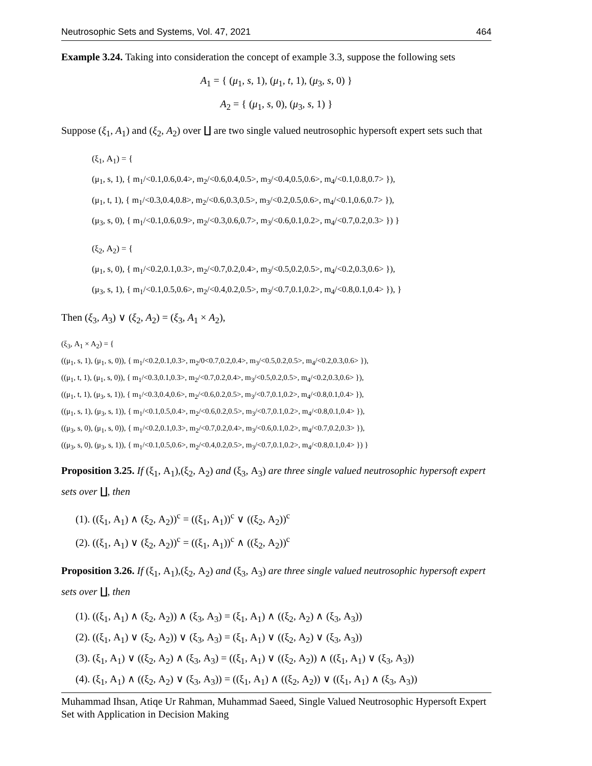Neutrosophic Sets and Systems, Vol. 47, 2021 464
Example 3.24. Taking into consideration the concept of example 3.3, suppose the following sets
A<sub>1</sub> = { (μ<sub>1</sub>, s, 1), (μ<sub>1</sub>, t, 1), (μ<sub>3</sub>, s, 0) }
A<sub>2</sub> = { (μ<sub>1</sub>, s, 0), (μ<sub>3</sub>, s, 1) }
Suppose (ξ<sub>1</sub>, A<sub>1</sub>) and (ξ<sub>2</sub>, A<sub>2</sub>) over ∐ are two single valued neutrosophic hypersoft expert sets such that
(ξ<sub>1</sub>, A<sub>1</sub>) = {
(μ<sub>1</sub>, s, 1), { m<sub>1</sub>/<0.1,0.6,0.4>, m<sub>2</sub>/<0.6,0.4,0.5>, m<sub>3</sub>/<0.4,0.5,0.6>, m<sub>4</sub>/<0.1,0.8,0.7> }),
(μ<sub>1</sub>, t, 1), { m<sub>1</sub>/<0.3,0.4,0.8>, m<sub>2</sub>/<0.6,0.3,0.5>, m<sub>3</sub>/<0.2,0.5,0.6>, m<sub>4</sub>/<0.1,0.6,0.7> }),
(μ<sub>3</sub>, s, 0), { m<sub>1</sub>/<0.1,0.6,0.9>, m<sub>2</sub>/<0.3,0.6,0.7>, m<sub>3</sub>/<0.6,0.1,0.2>, m<sub>4</sub>/<0.7,0.2,0.3> }) }
(ξ<sub>2</sub>, A<sub>2</sub>) = {
(μ<sub>1</sub>, s, 0), { m<sub>1</sub>/<0.2,0.1,0.3>, m<sub>2</sub>/<0.7,0.2,0.4>, m<sub>3</sub>/<0.5,0.2,0.5>, m<sub>4</sub>/<0.2,0.3,0.6> }),
(μ<sub>3</sub>, s, 1), { m<sub>1</sub>/<0.1,0.5,0.6>, m<sub>2</sub>/<0.4,0.2,0.5>, m<sub>3</sub>/<0.7,0.1,0.2>, m<sub>4</sub>/<0.8,0.1,0.4> }), }
Then (ξ<sub>3</sub>, A<sub>3</sub>) ∨ (ξ<sub>2</sub>, A<sub>2</sub>) = (ξ<sub>3</sub>, A<sub>1</sub> × A<sub>2</sub>),
(ξ<sub>3</sub>, A<sub>1</sub> × A<sub>2</sub>) = {
((μ<sub>1</sub>, s, 1), (μ<sub>1</sub>, s, 0)), { m<sub>1</sub>/<0.2,0.1,0.3>, m<sub>2</sub>/0<0.7,0.2,0.4>, m<sub>3</sub>/<0.5,0.2,0.5>, m<sub>4</sub>/<0.2,0.3,0.6> }),
((μ<sub>1</sub>, t, 1), (μ<sub>1</sub>, s, 0)), { m<sub>1</sub>/<0.3,0.1,0.3>, m<sub>2</sub>/<0.7,0.2,0.4>, m<sub>3</sub>/<0.5,0.2,0.5>, m<sub>4</sub>/<0.2,0.3,0.6> }),
((μ<sub>1</sub>, t, 1), (μ<sub>3</sub>, s, 1)), { m<sub>1</sub>/<0.3,0.4,0.6>, m<sub>2</sub>/<0.6,0.2,0.5>, m<sub>3</sub>/<0.7,0.1,0.2>, m<sub>4</sub>/<0.8,0.1,0.4> }),
((μ<sub>1</sub>, s, 1), (μ<sub>3</sub>, s, 1)), { m<sub>1</sub>/<0.1,0.5,0.4>, m<sub>2</sub>/<0.6,0.2,0.5>, m<sub>3</sub>/<0.7,0.1,0.2>, m<sub>4</sub>/<0.8,0.1,0.4> }),
((μ<sub>3</sub>, s, 0), (μ<sub>1</sub>, s, 0)), { m<sub>1</sub>/<0.2,0.1,0.3>, m<sub>2</sub>/<0.7,0.2,0.4>, m<sub>3</sub>/<0.6,0.1,0.2>, m<sub>4</sub>/<0.7,0.2,0.3> }),
((μ<sub>3</sub>, s, 0), (μ<sub>3</sub>, s, 1)), { m<sub>1</sub>/<0.1,0.5,0.6>, m<sub>2</sub>/<0.4,0.2,0.5>, m<sub>3</sub>/<0.7,0.1,0.2>, m<sub>4</sub>/<0.8,0.1,0.4> }) }
Proposition 3.25. If (ξ<sub>1</sub>, A<sub>1</sub>),(ξ<sub>2</sub>, A<sub>2</sub>) and (ξ<sub>3</sub>, A<sub>3</sub>) are three single valued neutrosophic hypersoft expert sets over ∐, then
(1). ((ξ<sub>1</sub>, A<sub>1</sub>) ∧ (ξ<sub>2</sub>, A<sub>2</sub>))<sup>c</sup> = ((ξ<sub>1</sub>, A<sub>1</sub>))<sup>c</sup> ∨ ((ξ<sub>2</sub>, A<sub>2</sub>))<sup>c</sup>
(2). ((ξ<sub>1</sub>, A<sub>1</sub>) ∨ (ξ<sub>2</sub>, A<sub>2</sub>))<sup>c</sup> = ((ξ<sub>1</sub>, A<sub>1</sub>))<sup>c</sup> ∧ ((ξ<sub>2</sub>, A<sub>2</sub>))<sup>c</sup>
Proposition 3.26. If (ξ<sub>1</sub>, A<sub>1</sub>),(ξ<sub>2</sub>, A<sub>2</sub>) and (ξ<sub>3</sub>, A<sub>3</sub>) are three single valued neutrosophic hypersoft expert sets over ∐, then
(1). ((ξ<sub>1</sub>, A<sub>1</sub>) ∧ (ξ<sub>2</sub>, A<sub>2</sub>)) ∧ (ξ<sub>3</sub>, A<sub>3</sub>) = (ξ<sub>1</sub>, A<sub>1</sub>) ∧ ((ξ<sub>2</sub>, A<sub>2</sub>) ∧ (ξ<sub>3</sub>, A<sub>3</sub>))
(2). ((ξ<sub>1</sub>, A<sub>1</sub>) ∨ (ξ<sub>2</sub>, A<sub>2</sub>)) ∨ (ξ<sub>3</sub>, A<sub>3</sub>) = (ξ<sub>1</sub>, A<sub>1</sub>) ∨ ((ξ<sub>2</sub>, A<sub>2</sub>) ∨ (ξ<sub>3</sub>, A<sub>3</sub>))
(3). (ξ<sub>1</sub>, A<sub>1</sub>) ∨ ((ξ<sub>2</sub>, A<sub>2</sub>) ∧ (ξ<sub>3</sub>, A<sub>3</sub>) = ((ξ<sub>1</sub>, A<sub>1</sub>) ∨ ((ξ<sub>2</sub>, A<sub>2</sub>)) ∧ ((ξ<sub>1</sub>, A<sub>1</sub>) ∨ (ξ<sub>3</sub>, A<sub>3</sub>))
(4). (ξ<sub>1</sub>, A<sub>1</sub>) ∧ ((ξ<sub>2</sub>, A<sub>2</sub>) ∨ (ξ<sub>3</sub>, A<sub>3</sub>)) = ((ξ<sub>1</sub>, A<sub>1</sub>) ∧ ((ξ<sub>2</sub>, A<sub>2</sub>)) ∨ ((ξ<sub>1</sub>, A<sub>1</sub>) ∧ (ξ<sub>3</sub>, A<sub>3</sub>))
Muhammad Ihsan, Atiqe Ur Rahman, Muhammad Saeed, Single Valued Neutrosophic Hypersoft Expert Set with Application in Decision Making